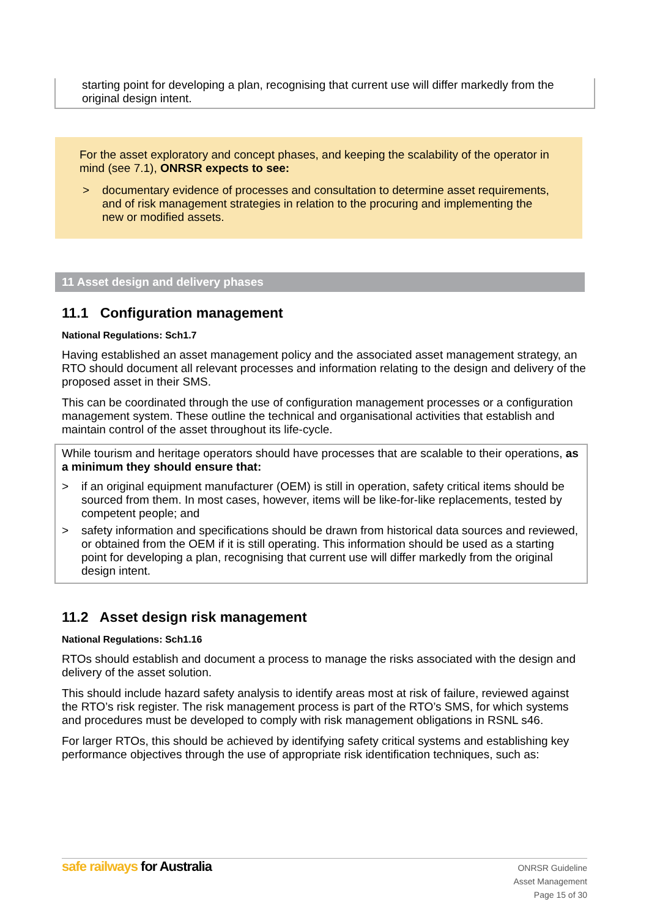starting point for developing a plan, recognising that current use will differ markedly from the original design intent.
For the asset exploratory and concept phases, and keeping the scalability of the operator in mind (see 7.1), ONRSR expects to see:
> documentary evidence of processes and consultation to determine asset requirements, and of risk management strategies in relation to the procuring and implementing the new or modified assets.
11 Asset design and delivery phases
11.1 Configuration management
National Regulations: Sch1.7
Having established an asset management policy and the associated asset management strategy, an RTO should document all relevant processes and information relating to the design and delivery of the proposed asset in their SMS.
This can be coordinated through the use of configuration management processes or a configuration management system. These outline the technical and organisational activities that establish and maintain control of the asset throughout its life-cycle.
While tourism and heritage operators should have processes that are scalable to their operations, as a minimum they should ensure that:
> if an original equipment manufacturer (OEM) is still in operation, safety critical items should be sourced from them. In most cases, however, items will be like-for-like replacements, tested by competent people; and
> safety information and specifications should be drawn from historical data sources and reviewed, or obtained from the OEM if it is still operating. This information should be used as a starting point for developing a plan, recognising that current use will differ markedly from the original design intent.
11.2 Asset design risk management
National Regulations: Sch1.16
RTOs should establish and document a process to manage the risks associated with the design and delivery of the asset solution.
This should include hazard safety analysis to identify areas most at risk of failure, reviewed against the RTO’s risk register. The risk management process is part of the RTO’s SMS, for which systems and procedures must be developed to comply with risk management obligations in RSNL s46.
For larger RTOs, this should be achieved by identifying safety critical systems and establishing key performance objectives through the use of appropriate risk identification techniques, such as:
safe railways for Australia
ONRSR Guideline
Asset Management
Page 15 of 30